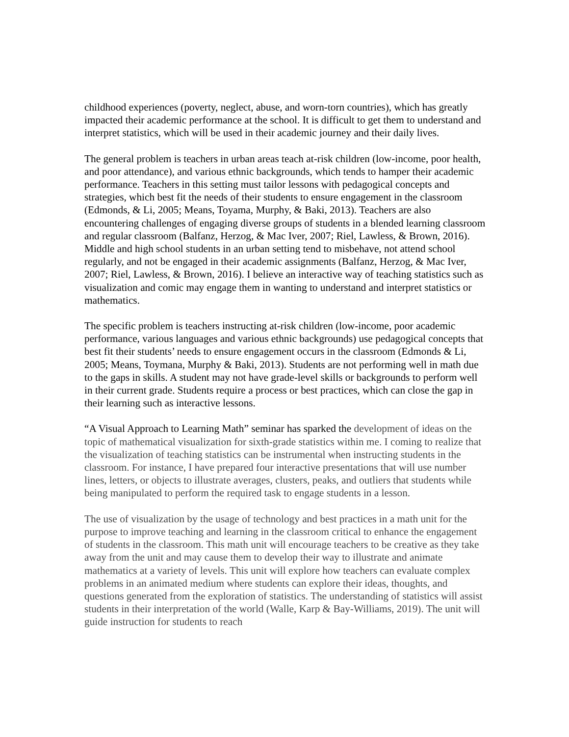childhood experiences (poverty, neglect, abuse, and worn-torn countries), which has greatly impacted their academic performance at the school. It is difficult to get them to understand and interpret statistics, which will be used in their academic journey and their daily lives.
The general problem is teachers in urban areas teach at-risk children (low-income, poor health, and poor attendance), and various ethnic backgrounds, which tends to hamper their academic performance. Teachers in this setting must tailor lessons with pedagogical concepts and strategies, which best fit the needs of their students to ensure engagement in the classroom (Edmonds, & Li, 2005; Means, Toyama, Murphy, & Baki, 2013). Teachers are also encountering challenges of engaging diverse groups of students in a blended learning classroom and regular classroom (Balfanz, Herzog, & Mac Iver, 2007; Riel, Lawless, & Brown, 2016). Middle and high school students in an urban setting tend to misbehave, not attend school regularly, and not be engaged in their academic assignments (Balfanz, Herzog, & Mac Iver, 2007; Riel, Lawless, & Brown, 2016). I believe an interactive way of teaching statistics such as visualization and comic may engage them in wanting to understand and interpret statistics or mathematics.
The specific problem is teachers instructing at-risk children (low-income, poor academic performance, various languages and various ethnic backgrounds) use pedagogical concepts that best fit their students’ needs to ensure engagement occurs in the classroom (Edmonds & Li, 2005; Means, Toymana, Murphy & Baki, 2013). Students are not performing well in math due to the gaps in skills. A student may not have grade-level skills or backgrounds to perform well in their current grade. Students require a process or best practices, which can close the gap in their learning such as interactive lessons.
“A Visual Approach to Learning Math” seminar has sparked the development of ideas on the topic of mathematical visualization for sixth-grade statistics within me. I coming to realize that the visualization of teaching statistics can be instrumental when instructing students in the classroom. For instance, I have prepared four interactive presentations that will use number lines, letters, or objects to illustrate averages, clusters, peaks, and outliers that students while being manipulated to perform the required task to engage students in a lesson.
The use of visualization by the usage of technology and best practices in a math unit for the purpose to improve teaching and learning in the classroom critical to enhance the engagement of students in the classroom. This math unit will encourage teachers to be creative as they take away from the unit and may cause them to develop their way to illustrate and animate mathematics at a variety of levels. This unit will explore how teachers can evaluate complex problems in an animated medium where students can explore their ideas, thoughts, and questions generated from the exploration of statistics. The understanding of statistics will assist students in their interpretation of the world (Walle, Karp & Bay-Williams, 2019). The unit will guide instruction for students to reach